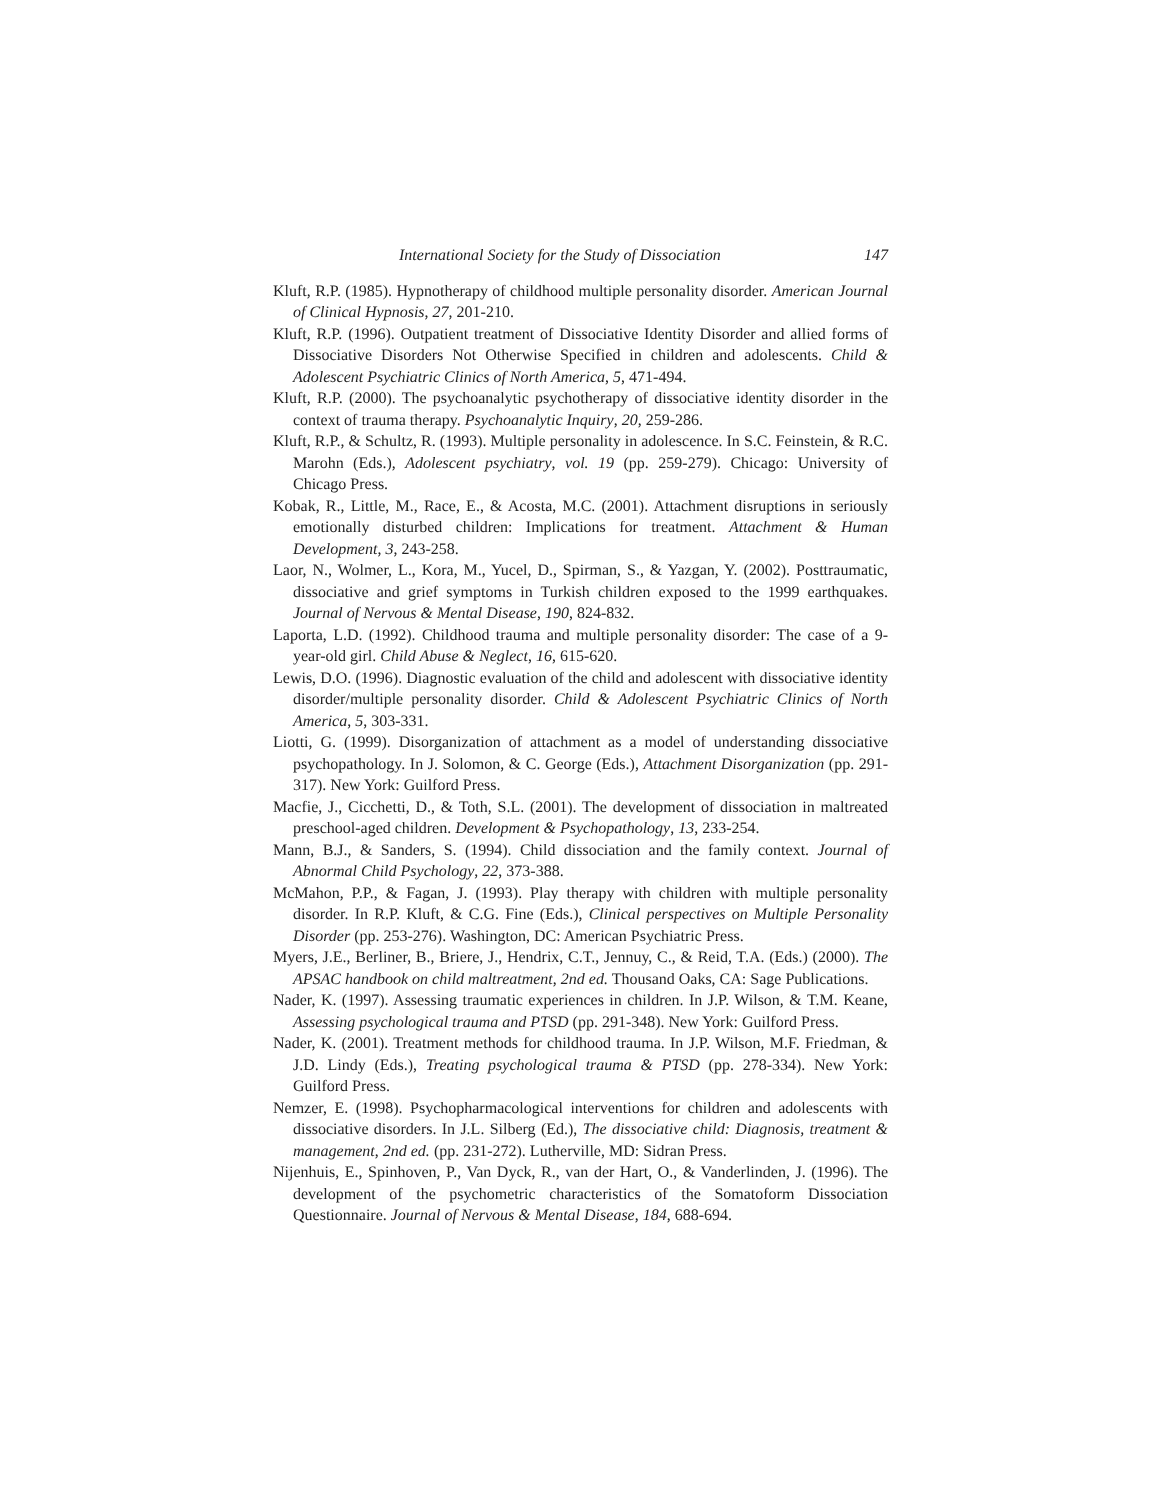International Society for the Study of Dissociation 147
Kluft, R.P. (1985). Hypnotherapy of childhood multiple personality disorder. American Journal of Clinical Hypnosis, 27, 201-210.
Kluft, R.P. (1996). Outpatient treatment of Dissociative Identity Disorder and allied forms of Dissociative Disorders Not Otherwise Specified in children and adolescents. Child & Adolescent Psychiatric Clinics of North America, 5, 471-494.
Kluft, R.P. (2000). The psychoanalytic psychotherapy of dissociative identity disorder in the context of trauma therapy. Psychoanalytic Inquiry, 20, 259-286.
Kluft, R.P., & Schultz, R. (1993). Multiple personality in adolescence. In S.C. Feinstein, & R.C. Marohn (Eds.), Adolescent psychiatry, vol. 19 (pp. 259-279). Chicago: University of Chicago Press.
Kobak, R., Little, M., Race, E., & Acosta, M.C. (2001). Attachment disruptions in seriously emotionally disturbed children: Implications for treatment. Attachment & Human Development, 3, 243-258.
Laor, N., Wolmer, L., Kora, M., Yucel, D., Spirman, S., & Yazgan, Y. (2002). Posttraumatic, dissociative and grief symptoms in Turkish children exposed to the 1999 earthquakes. Journal of Nervous & Mental Disease, 190, 824-832.
Laporta, L.D. (1992). Childhood trauma and multiple personality disorder: The case of a 9-year-old girl. Child Abuse & Neglect, 16, 615-620.
Lewis, D.O. (1996). Diagnostic evaluation of the child and adolescent with dissociative identity disorder/multiple personality disorder. Child & Adolescent Psychiatric Clinics of North America, 5, 303-331.
Liotti, G. (1999). Disorganization of attachment as a model of understanding dissociative psychopathology. In J. Solomon, & C. George (Eds.), Attachment Disorganization (pp. 291-317). New York: Guilford Press.
Macfie, J., Cicchetti, D., & Toth, S.L. (2001). The development of dissociation in maltreated preschool-aged children. Development & Psychopathology, 13, 233-254.
Mann, B.J., & Sanders, S. (1994). Child dissociation and the family context. Journal of Abnormal Child Psychology, 22, 373-388.
McMahon, P.P., & Fagan, J. (1993). Play therapy with children with multiple personality disorder. In R.P. Kluft, & C.G. Fine (Eds.), Clinical perspectives on Multiple Personality Disorder (pp. 253-276). Washington, DC: American Psychiatric Press.
Myers, J.E., Berliner, B., Briere, J., Hendrix, C.T., Jennuy, C., & Reid, T.A. (Eds.) (2000). The APSAC handbook on child maltreatment, 2nd ed. Thousand Oaks, CA: Sage Publications.
Nader, K. (1997). Assessing traumatic experiences in children. In J.P. Wilson, & T.M. Keane, Assessing psychological trauma and PTSD (pp. 291-348). New York: Guilford Press.
Nader, K. (2001). Treatment methods for childhood trauma. In J.P. Wilson, M.F. Friedman, & J.D. Lindy (Eds.), Treating psychological trauma & PTSD (pp. 278-334). New York: Guilford Press.
Nemzer, E. (1998). Psychopharmacological interventions for children and adolescents with dissociative disorders. In J.L. Silberg (Ed.), The dissociative child: Diagnosis, treatment & management, 2nd ed. (pp. 231-272). Lutherville, MD: Sidran Press.
Nijenhuis, E., Spinhoven, P., Van Dyck, R., van der Hart, O., & Vanderlinden, J. (1996). The development of the psychometric characteristics of the Somatoform Dissociation Questionnaire. Journal of Nervous & Mental Disease, 184, 688-694.